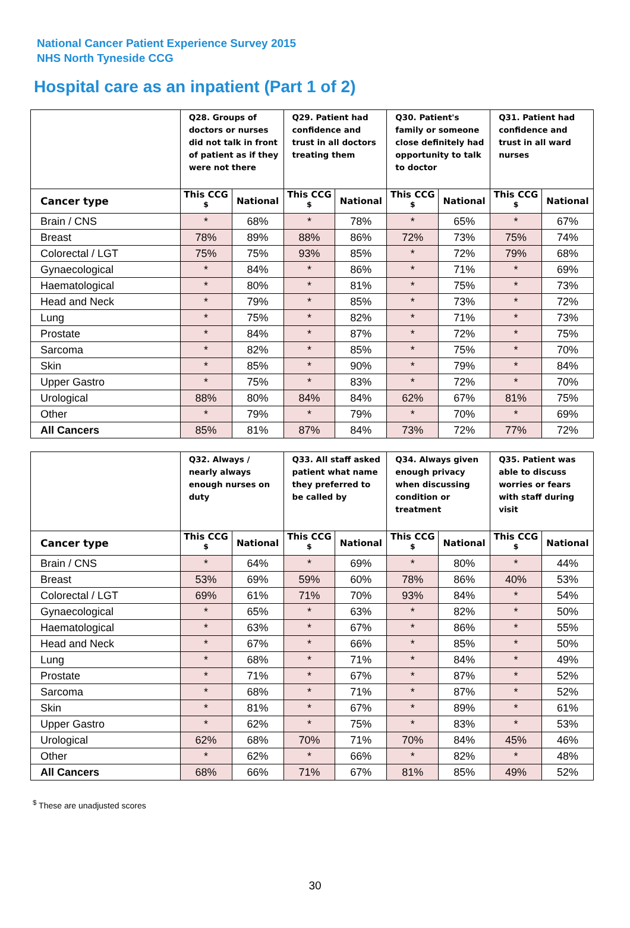National Cancer Patient Experience Survey 2015
NHS North Tyneside CCG
Hospital care as an inpatient (Part 1 of 2)
| | Q28. Groups of doctors or nurses did not talk in front of patient as if they were not there | | Q29. Patient had confidence and trust in all doctors treating them | | Q30. Patient's family or someone close definitely had opportunity to talk to doctor | | Q31. Patient had confidence and trust in all ward nurses | |
| --- | --- | --- | --- | --- | --- | --- | --- | --- |
| Cancer type | This CCG <sup>$</sup> | National | This CCG <sup>$</sup> | National | This CCG <sup>$</sup> | National | This CCG <sup>$</sup> | National |
| Brain / CNS | * | 68% | * | 78% | * | 65% | * | 67% |
| Breast | 78% | 89% | 88% | 86% | 72% | 73% | 75% | 74% |
| Colorectal / LGT | 75% | 75% | 93% | 85% | * | 72% | 79% | 68% |
| Gynaecological | * | 84% | * | 86% | * | 71% | * | 69% |
| Haematological | * | 80% | * | 81% | * | 75% | * | 73% |
| Head and Neck | * | 79% | * | 85% | * | 73% | * | 72% |
| Lung | * | 75% | * | 82% | * | 71% | * | 73% |
| Prostate | * | 84% | * | 87% | * | 72% | * | 75% |
| Sarcoma | * | 82% | * | 85% | * | 75% | * | 70% |
| Skin | * | 85% | * | 90% | * | 79% | * | 84% |
| Upper Gastro | * | 75% | * | 83% | * | 72% | * | 70% |
| Urological | 88% | 80% | 84% | 84% | 62% | 67% | 81% | 75% |
| Other | * | 79% | * | 79% | * | 70% | * | 69% |
| All Cancers | 85% | 81% | 87% | 84% | 73% | 72% | 77% | 72% |
| | Q32. Always / nearly always enough nurses on duty | | Q33. All staff asked patient what name they preferred to be called by | | Q34. Always given enough privacy when discussing condition or treatment | | Q35. Patient was able to discuss worries or fears with staff during visit | |
| --- | --- | --- | --- | --- | --- | --- | --- | --- |
| Cancer type | This CCG <sup>$</sup> | National | This CCG <sup>$</sup> | National | This CCG <sup>$</sup> | National | This CCG <sup>$</sup> | National |
| Brain / CNS | * | 64% | * | 69% | * | 80% | * | 44% |
| Breast | 53% | 69% | 59% | 60% | 78% | 86% | 40% | 53% |
| Colorectal / LGT | 69% | 61% | 71% | 70% | 93% | 84% | * | 54% |
| Gynaecological | * | 65% | * | 63% | * | 82% | * | 50% |
| Haematological | * | 63% | * | 67% | * | 86% | * | 55% |
| Head and Neck | * | 67% | * | 66% | * | 85% | * | 50% |
| Lung | * | 68% | * | 71% | * | 84% | * | 49% |
| Prostate | * | 71% | * | 67% | * | 87% | * | 52% |
| Sarcoma | * | 68% | * | 71% | * | 87% | * | 52% |
| Skin | * | 81% | * | 67% | * | 89% | * | 61% |
| Upper Gastro | * | 62% | * | 75% | * | 83% | * | 53% |
| Urological | 62% | 68% | 70% | 71% | 70% | 84% | 45% | 46% |
| Other | * | 62% | * | 66% | * | 82% | * | 48% |
| All Cancers | 68% | 66% | 71% | 67% | 81% | 85% | 49% | 52% |
<sup>$</sup> These are unadjusted scores
30